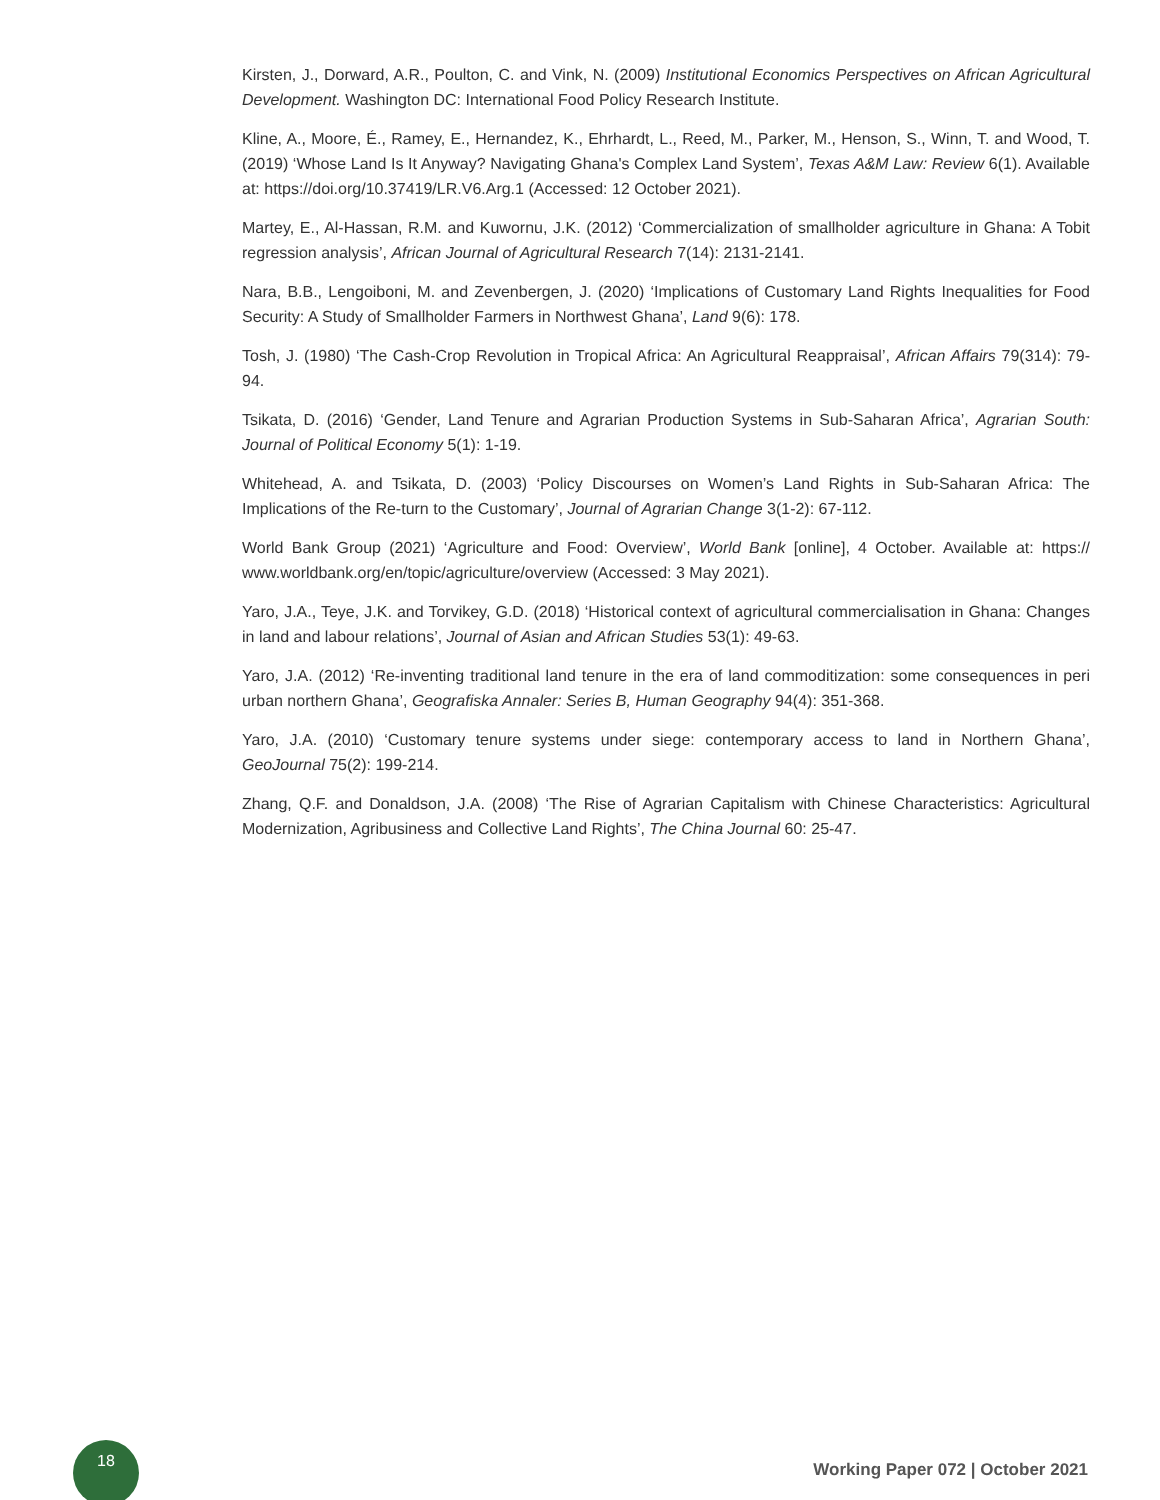Kirsten, J., Dorward, A.R., Poulton, C. and Vink, N. (2009) Institutional Economics Perspectives on African Agricultural Development. Washington DC: International Food Policy Research Institute.
Kline, A., Moore, É., Ramey, E., Hernandez, K., Ehrhardt, L., Reed, M., Parker, M., Henson, S., Winn, T. and Wood, T. (2019) ‘Whose Land Is It Anyway? Navigating Ghana's Complex Land System’, Texas A&M Law: Review 6(1). Available at: https://doi.org/10.37419/LR.V6.Arg.1 (Accessed: 12 October 2021).
Martey, E., Al-Hassan, R.M. and Kuwornu, J.K. (2012) ‘Commercialization of smallholder agriculture in Ghana: A Tobit regression analysis’, African Journal of Agricultural Research 7(14): 2131-2141.
Nara, B.B., Lengoiboni, M. and Zevenbergen, J. (2020) ‘Implications of Customary Land Rights Inequalities for Food Security: A Study of Smallholder Farmers in Northwest Ghana’, Land 9(6): 178.
Tosh, J. (1980) ‘The Cash-Crop Revolution in Tropical Africa: An Agricultural Reappraisal’, African Affairs 79(314): 79-94.
Tsikata, D. (2016) ‘Gender, Land Tenure and Agrarian Production Systems in Sub-Saharan Africa’, Agrarian South: Journal of Political Economy 5(1): 1-19.
Whitehead, A. and Tsikata, D. (2003) ‘Policy Discourses on Women’s Land Rights in Sub-Saharan Africa: The Implications of the Re-turn to the Customary’, Journal of Agrarian Change 3(1-2): 67-112.
World Bank Group (2021) ‘Agriculture and Food: Overview’, World Bank [online], 4 October. Available at: https:// www.worldbank.org/en/topic/agriculture/overview (Accessed: 3 May 2021).
Yaro, J.A., Teye, J.K. and Torvikey, G.D. (2018) ‘Historical context of agricultural commercialisation in Ghana: Changes in land and labour relations’, Journal of Asian and African Studies 53(1): 49-63.
Yaro, J.A. (2012) ‘Re-inventing traditional land tenure in the era of land commoditization: some consequences in peri urban northern Ghana’, Geografiska Annaler: Series B, Human Geography 94(4): 351-368.
Yaro, J.A. (2010) ‘Customary tenure systems under siege: contemporary access to land in Northern Ghana’, GeoJournal 75(2): 199-214.
Zhang, Q.F. and Donaldson, J.A. (2008) ‘The Rise of Agrarian Capitalism with Chinese Characteristics: Agricultural Modernization, Agribusiness and Collective Land Rights’, The China Journal 60: 25-47.
18
Working Paper 072 | October 2021